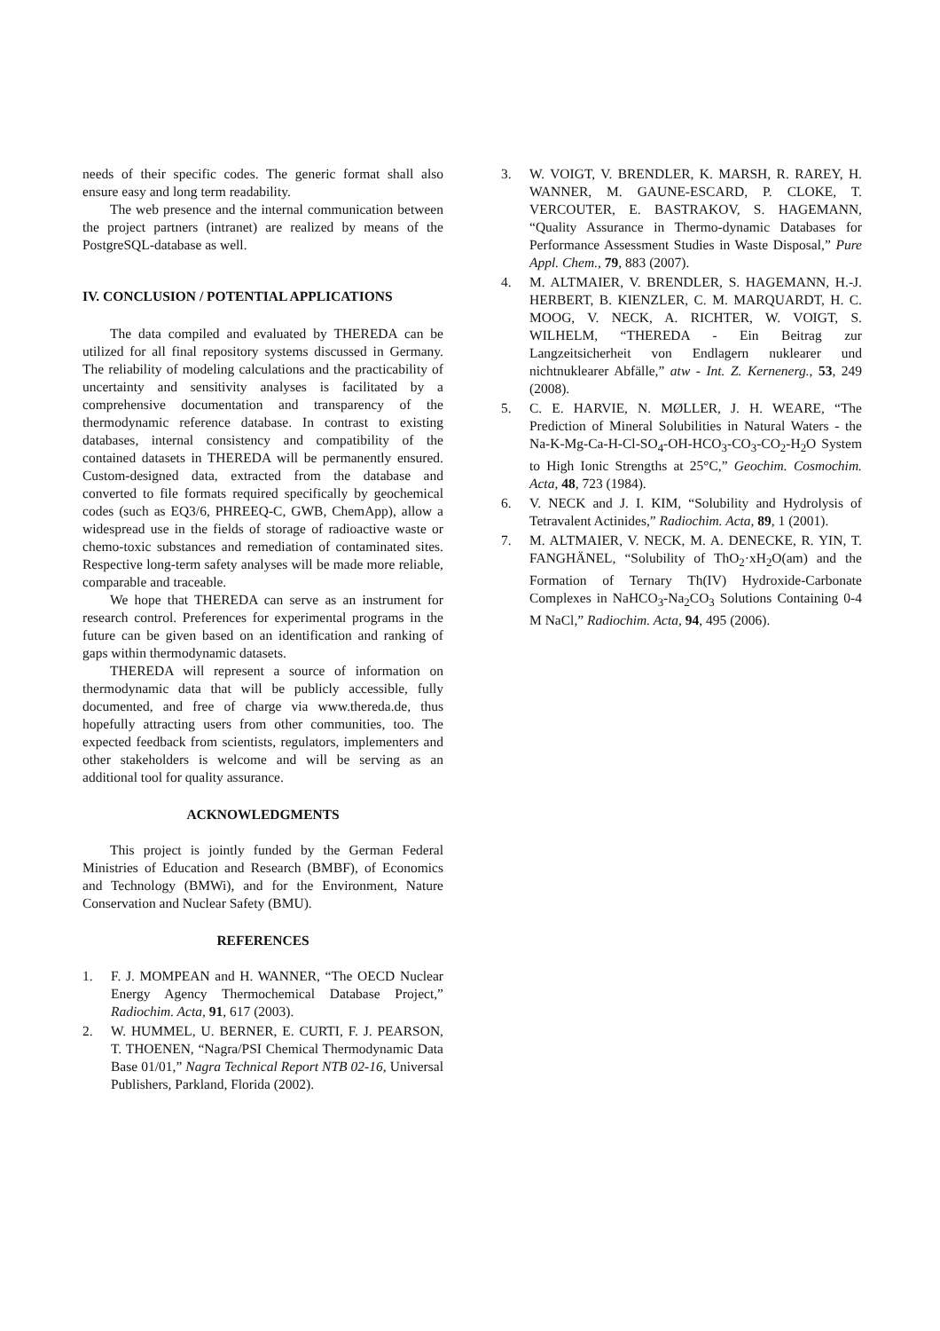needs of their specific codes. The generic format shall also ensure easy and long term readability.
The web presence and the internal communication between the project partners (intranet) are realized by means of the PostgreSQL-database as well.
IV. CONCLUSION / POTENTIAL APPLICATIONS
The data compiled and evaluated by THEREDA can be utilized for all final repository systems discussed in Germany. The reliability of modeling calculations and the practicability of uncertainty and sensitivity analyses is facilitated by a comprehensive documentation and transparency of the thermodynamic reference database. In contrast to existing databases, internal consistency and compatibility of the contained datasets in THEREDA will be permanently ensured. Custom-designed data, extracted from the database and converted to file formats required specifically by geochemical codes (such as EQ3/6, PHREEQ-C, GWB, ChemApp), allow a widespread use in the fields of storage of radioactive waste or chemo-toxic substances and remediation of contaminated sites. Respective long-term safety analyses will be made more reliable, comparable and traceable.
We hope that THEREDA can serve as an instrument for research control. Preferences for experimental programs in the future can be given based on an identification and ranking of gaps within thermodynamic datasets.
THEREDA will represent a source of information on thermodynamic data that will be publicly accessible, fully documented, and free of charge via www.thereda.de, thus hopefully attracting users from other communities, too. The expected feedback from scientists, regulators, implementers and other stakeholders is welcome and will be serving as an additional tool for quality assurance.
ACKNOWLEDGMENTS
This project is jointly funded by the German Federal Ministries of Education and Research (BMBF), of Economics and Technology (BMWi), and for the Environment, Nature Conservation and Nuclear Safety (BMU).
REFERENCES
1. F. J. MOMPEAN and H. WANNER, “The OECD Nuclear Energy Agency Thermochemical Database Project,” Radiochim. Acta, 91, 617 (2003).
2. W. HUMMEL, U. BERNER, E. CURTI, F. J. PEARSON, T. THOENEN, “Nagra/PSI Chemical Thermodynamic Data Base 01/01,” Nagra Technical Report NTB 02-16, Universal Publishers, Parkland, Florida (2002).
3. W. VOIGT, V. BRENDLER, K. MARSH, R. RAREY, H. WANNER, M. GAUNE-ESCARD, P. CLOKE, T. VERCOUTER, E. BASTRAKOV, S. HAGEMANN, “Quality Assurance in Thermo-dynamic Databases for Performance Assessment Studies in Waste Disposal,” Pure Appl. Chem., 79, 883 (2007).
4. M. ALTMAIER, V. BRENDLER, S. HAGEMANN, H.-J. HERBERT, B. KIENZLER, C. M. MARQUARDT, H. C. MOOG, V. NECK, A. RICHTER, W. VOIGT, S. WILHELM, “THEREDA - Ein Beitrag zur Langzeitsicherheit von Endlagern nuklearer und nichtnuklearer Abfälle,” atw - Int. Z. Kernenerg., 53, 249 (2008).
5. C. E. HARVIE, N. MØLLER, J. H. WEARE, “The Prediction of Mineral Solubilities in Natural Waters - the Na-K-Mg-Ca-H-Cl-SO<sub>4</sub>-OH-HCO<sub>3</sub>-CO<sub>3</sub>-CO<sub>2</sub>-H<sub>2</sub>O System to High Ionic Strengths at 25°C,” Geochim. Cosmochim. Acta, 48, 723 (1984).
6. V. NECK and J. I. KIM, “Solubility and Hydrolysis of Tetravalent Actinides,” Radiochim. Acta, 89, 1 (2001).
7. M. ALTMAIER, V. NECK, M. A. DENECKE, R. YIN, T. FANGHÄNEL, “Solubility of ThO<sub>2</sub>·xH<sub>2</sub>O(am) and the Formation of Ternary Th(IV) Hydroxide-Carbonate Complexes in NaHCO<sub>3</sub>-Na<sub>2</sub>CO<sub>3</sub> Solutions Containing 0-4 M NaCl,” Radiochim. Acta, 94, 495 (2006).